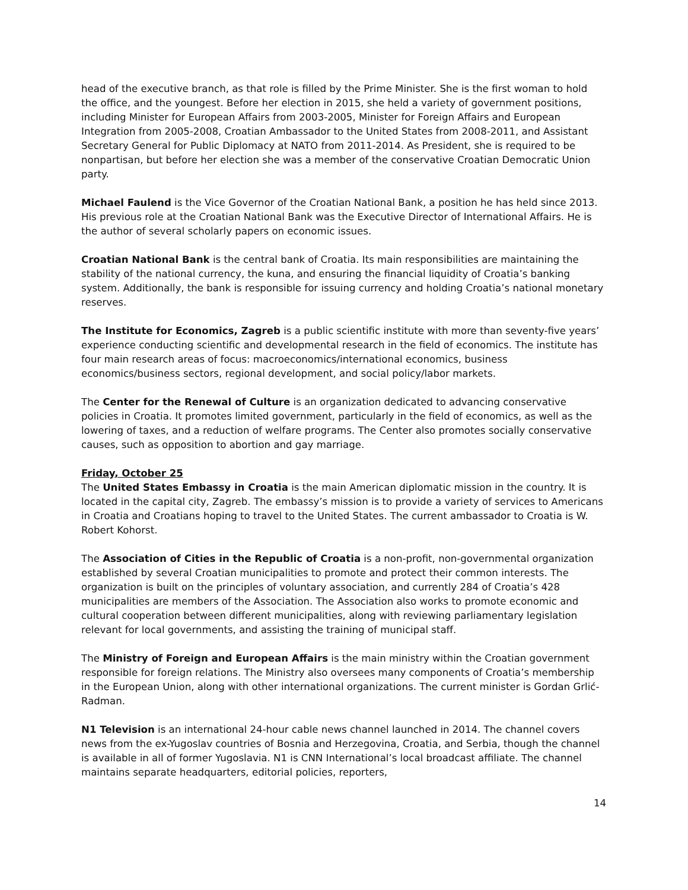head of the executive branch, as that role is filled by the Prime Minister. She is the first woman to hold the office, and the youngest. Before her election in 2015, she held a variety of government positions, including Minister for European Affairs from 2003-2005, Minister for Foreign Affairs and European Integration from 2005-2008, Croatian Ambassador to the United States from 2008-2011, and Assistant Secretary General for Public Diplomacy at NATO from 2011-2014. As President, she is required to be nonpartisan, but before her election she was a member of the conservative Croatian Democratic Union party.
Michael Faulend is the Vice Governor of the Croatian National Bank, a position he has held since 2013. His previous role at the Croatian National Bank was the Executive Director of International Affairs. He is the author of several scholarly papers on economic issues.
Croatian National Bank is the central bank of Croatia. Its main responsibilities are maintaining the stability of the national currency, the kuna, and ensuring the financial liquidity of Croatia’s banking system. Additionally, the bank is responsible for issuing currency and holding Croatia’s national monetary reserves.
The Institute for Economics, Zagreb is a public scientific institute with more than seventy-five years’ experience conducting scientific and developmental research in the field of economics. The institute has four main research areas of focus: macroeconomics/international economics, business economics/business sectors, regional development, and social policy/labor markets.
The Center for the Renewal of Culture is an organization dedicated to advancing conservative policies in Croatia. It promotes limited government, particularly in the field of economics, as well as the lowering of taxes, and a reduction of welfare programs. The Center also promotes socially conservative causes, such as opposition to abortion and gay marriage.
Friday, October 25
The United States Embassy in Croatia is the main American diplomatic mission in the country. It is located in the capital city, Zagreb. The embassy’s mission is to provide a variety of services to Americans in Croatia and Croatians hoping to travel to the United States. The current ambassador to Croatia is W. Robert Kohorst.
The Association of Cities in the Republic of Croatia is a non-profit, non-governmental organization established by several Croatian municipalities to promote and protect their common interests. The organization is built on the principles of voluntary association, and currently 284 of Croatia’s 428 municipalities are members of the Association. The Association also works to promote economic and cultural cooperation between different municipalities, along with reviewing parliamentary legislation relevant for local governments, and assisting the training of municipal staff.
The Ministry of Foreign and European Affairs is the main ministry within the Croatian government responsible for foreign relations. The Ministry also oversees many components of Croatia’s membership in the European Union, along with other international organizations. The current minister is Gordan Grlić-Radman.
N1 Television is an international 24-hour cable news channel launched in 2014. The channel covers news from the ex-Yugoslav countries of Bosnia and Herzegovina, Croatia, and Serbia, though the channel is available in all of former Yugoslavia. N1 is CNN International’s local broadcast affiliate. The channel maintains separate headquarters, editorial policies, reporters,
14